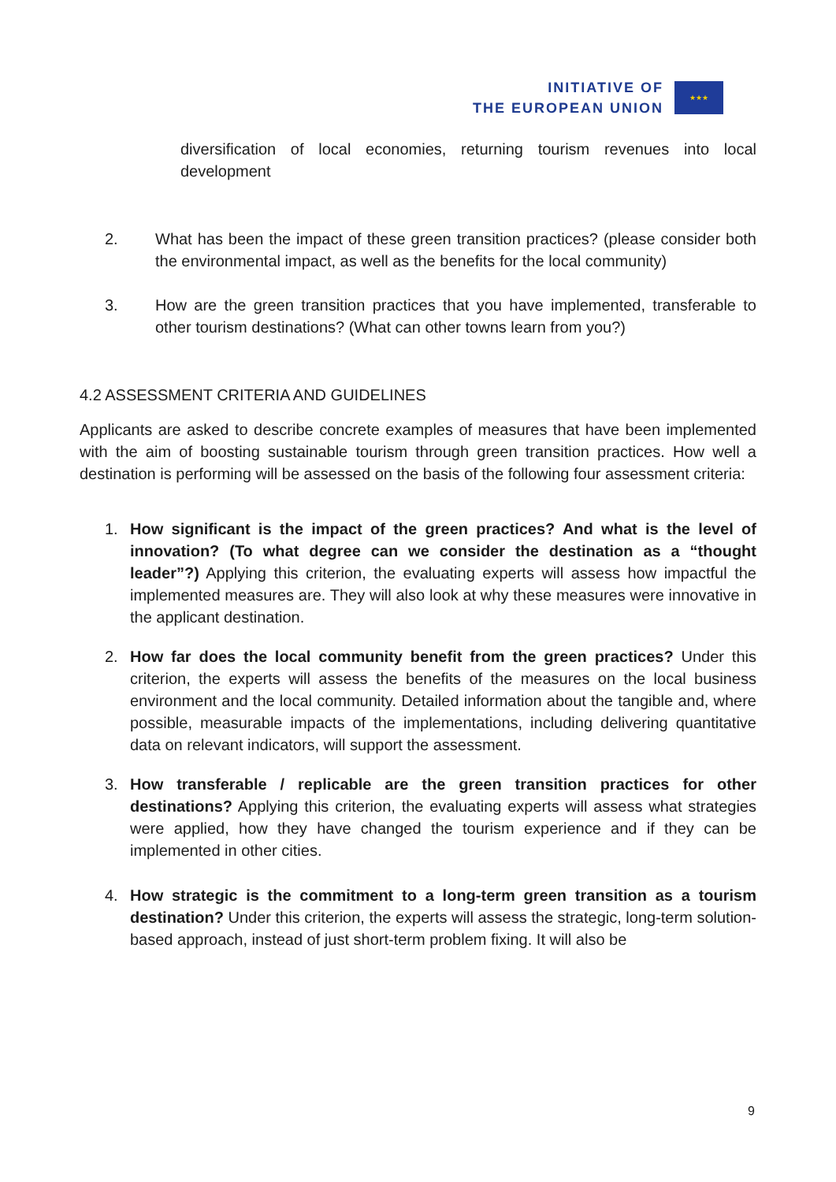INITIATIVE OF
THE EUROPEAN UNION
★★★
diversification of local economies, returning tourism revenues into local development
2. What has been the impact of these green transition practices? (please consider both the environmental impact, as well as the benefits for the local community)
3. How are the green transition practices that you have implemented, transferable to other tourism destinations? (What can other towns learn from you?)
4.2 ASSESSMENT CRITERIA AND GUIDELINES
Applicants are asked to describe concrete examples of measures that have been implemented with the aim of boosting sustainable tourism through green transition practices. How well a destination is performing will be assessed on the basis of the following four assessment criteria:
1. How significant is the impact of the green practices? And what is the level of innovation? (To what degree can we consider the destination as a “thought leader”?) Applying this criterion, the evaluating experts will assess how impactful the implemented measures are. They will also look at why these measures were innovative in the applicant destination.
2. How far does the local community benefit from the green practices? Under this criterion, the experts will assess the benefits of the measures on the local business environment and the local community. Detailed information about the tangible and, where possible, measurable impacts of the implementations, including delivering quantitative data on relevant indicators, will support the assessment.
3. How transferable / replicable are the green transition practices for other destinations? Applying this criterion, the evaluating experts will assess what strategies were applied, how they have changed the tourism experience and if they can be implemented in other cities.
4. How strategic is the commitment to a long-term green transition as a tourism destination? Under this criterion, the experts will assess the strategic, long-term solution-based approach, instead of just short-term problem fixing. It will also be
9